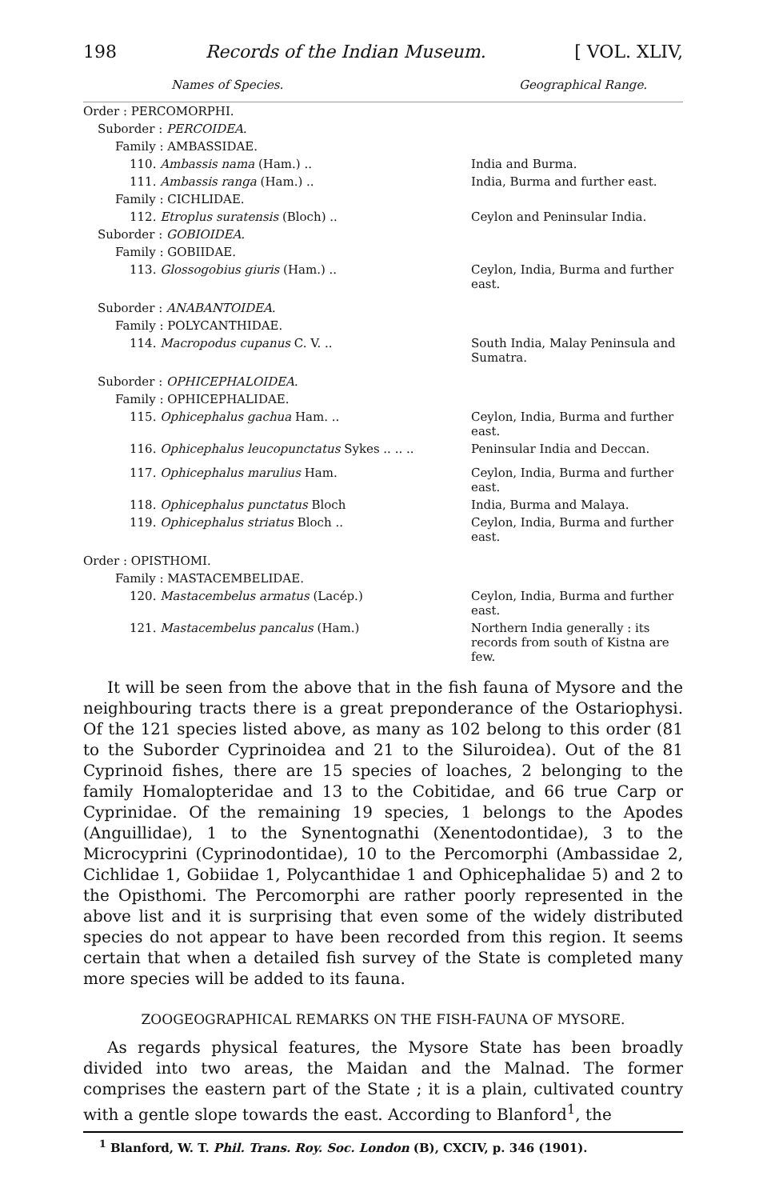198 Records of the Indian Museum. [ VOL. XLIV,
| Names of Species. | Geographical Range. |
| --- | --- |
| Order : PERCOMORPHI. | |
| Suborder : PERCOIDEA. | |
| Family : AMBASSIDAE. | |
| 110. Ambassis nama (Ham.) .. | India and Burma. |
| 111. Ambassis ranga (Ham.) .. | India, Burma and further east. |
| Family : CICHLIDAE. | |
| 112. Etroplus suratensis (Bloch) .. | Ceylon and Peninsular India. |
| Suborder : GOBIOIDEA. | |
| Family : GOBIIDAE. | |
| 113. Glossogobius giuris (Ham.) .. | Ceylon, India, Burma and further east. |
| Suborder : ANABANTOIDEA. | |
| Family : POLYCANTHIDAE. | |
| 114. Macropodus cupanus C. V. .. | South India, Malay Peninsula and Sumatra. |
| Suborder : OPHICEPHALOIDEA. | |
| Family : OPHICEPHALIDAE. | |
| 115. Ophicephalus gachua Ham. .. | Ceylon, India, Burma and further east. |
| 116. Ophicephalus leucopunctatus Sykes .. .. .. | Peninsular India and Deccan. |
| 117. Ophicephalus marulius Ham. | Ceylon, India, Burma and further east. |
| 118. Ophicephalus punctatus Bloch | India, Burma and Malaya. |
| 119. Ophicephalus striatus Bloch .. | Ceylon, India, Burma and further east. |
| Order : OPISTHOMI. | |
| Family : MASTACEMBELIDAE. | |
| 120. Mastacembelus armatus (Lacép.) | Ceylon, India, Burma and further east. |
| 121. Mastacembelus pancalus (Ham.) | Northern India generally : its records from south of Kistna are few. |
It will be seen from the above that in the fish fauna of Mysore and the neighbouring tracts there is a great preponderance of the Ostariophysi. Of the 121 species listed above, as many as 102 belong to this order (81 to the Suborder Cyprinoidea and 21 to the Siluroidea). Out of the 81 Cyprinoid fishes, there are 15 species of loaches, 2 belonging to the family Homalopteridae and 13 to the Cobitidae, and 66 true Carp or Cyprinidae. Of the remaining 19 species, 1 belongs to the Apodes (Anguillidae), 1 to the Synentognathi (Xenentodontidae), 3 to the Microcyprini (Cyprinodontidae), 10 to the Percomorphi (Ambassidae 2, Cichlidae 1, Gobiidae 1, Polycanthidae 1 and Ophicephalidae 5) and 2 to the Opisthomi. The Percomorphi are rather poorly represented in the above list and it is surprising that even some of the widely distributed species do not appear to have been recorded from this region. It seems certain that when a detailed fish survey of the State is completed many more species will be added to its fauna.
ZOOGEOGRAPHICAL REMARKS ON THE FISH-FAUNA OF MYSORE.
As regards physical features, the Mysore State has been broadly divided into two areas, the Maidan and the Malnad. The former comprises the eastern part of the State ; it is a plain, cultivated country with a gentle slope towards the east. According to Blanford<sup>1</sup>, the
<sup>1</sup> Blanford, W. T. Phil. Trans. Roy. Soc. London (B), CXCIV, p. 346 (1901).